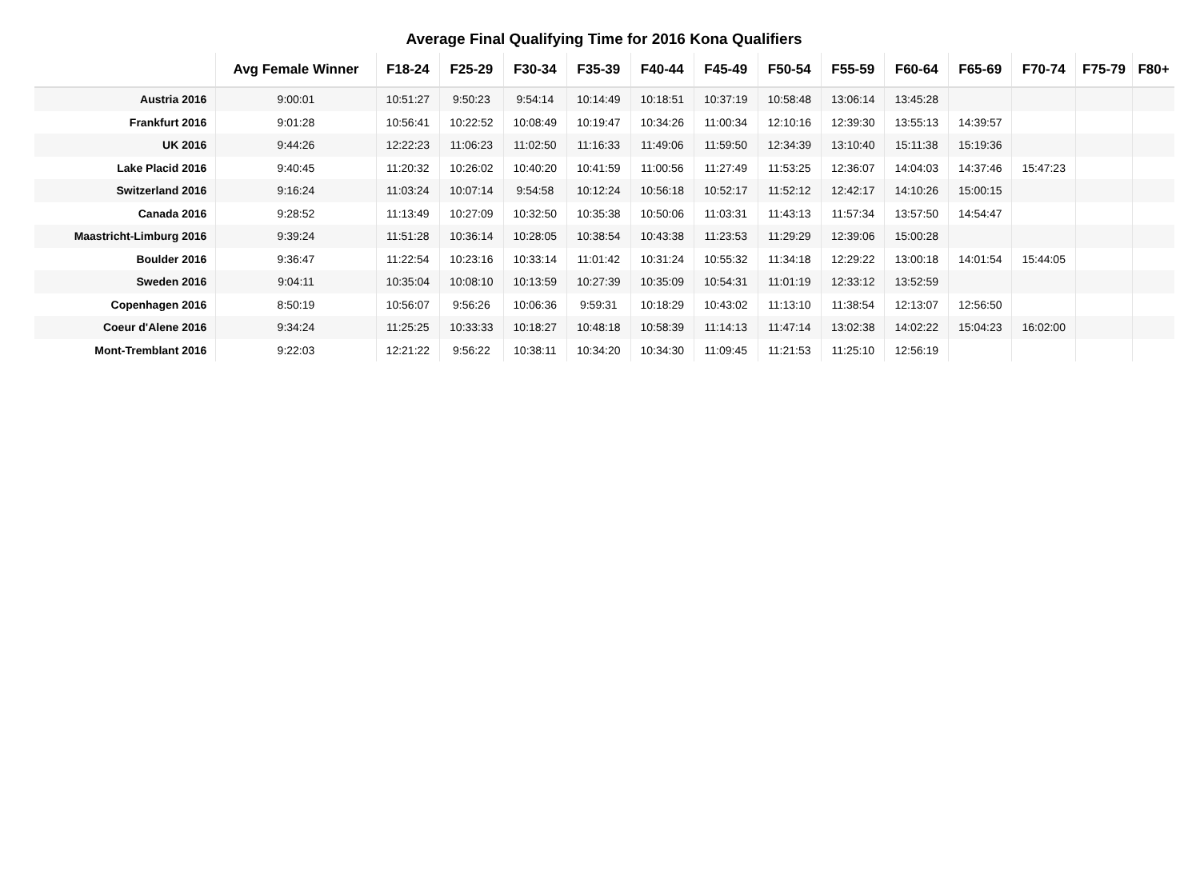Average Final Qualifying Time for 2016 Kona Qualifiers
| | Avg Female Winner | F18-24 | F25-29 | F30-34 | F35-39 | F40-44 | F45-49 | F50-54 | F55-59 | F60-64 | F65-69 | F70-74 | F75-79 | F80+ |
| --- | --- | --- | --- | --- | --- | --- | --- | --- | --- | --- | --- | --- | --- | --- |
| Austria 2016 | 9:00:01 | 10:51:27 | 9:50:23 | 9:54:14 | 10:14:49 | 10:18:51 | 10:37:19 | 10:58:48 | 13:06:14 | 13:45:28 | | | | |
| Frankfurt 2016 | 9:01:28 | 10:56:41 | 10:22:52 | 10:08:49 | 10:19:47 | 10:34:26 | 11:00:34 | 12:10:16 | 12:39:30 | 13:55:13 | 14:39:57 | | | |
| UK 2016 | 9:44:26 | 12:22:23 | 11:06:23 | 11:02:50 | 11:16:33 | 11:49:06 | 11:59:50 | 12:34:39 | 13:10:40 | 15:11:38 | 15:19:36 | | | |
| Lake Placid 2016 | 9:40:45 | 11:20:32 | 10:26:02 | 10:40:20 | 10:41:59 | 11:00:56 | 11:27:49 | 11:53:25 | 12:36:07 | 14:04:03 | 14:37:46 | 15:47:23 | | |
| Switzerland 2016 | 9:16:24 | 11:03:24 | 10:07:14 | 9:54:58 | 10:12:24 | 10:56:18 | 10:52:17 | 11:52:12 | 12:42:17 | 14:10:26 | 15:00:15 | | | |
| Canada 2016 | 9:28:52 | 11:13:49 | 10:27:09 | 10:32:50 | 10:35:38 | 10:50:06 | 11:03:31 | 11:43:13 | 11:57:34 | 13:57:50 | 14:54:47 | | | |
| Maastricht-Limburg 2016 | 9:39:24 | 11:51:28 | 10:36:14 | 10:28:05 | 10:38:54 | 10:43:38 | 11:23:53 | 11:29:29 | 12:39:06 | 15:00:28 | | | | |
| Boulder 2016 | 9:36:47 | 11:22:54 | 10:23:16 | 10:33:14 | 11:01:42 | 10:31:24 | 10:55:32 | 11:34:18 | 12:29:22 | 13:00:18 | 14:01:54 | 15:44:05 | | |
| Sweden 2016 | 9:04:11 | 10:35:04 | 10:08:10 | 10:13:59 | 10:27:39 | 10:35:09 | 10:54:31 | 11:01:19 | 12:33:12 | 13:52:59 | | | | |
| Copenhagen 2016 | 8:50:19 | 10:56:07 | 9:56:26 | 10:06:36 | 9:59:31 | 10:18:29 | 10:43:02 | 11:13:10 | 11:38:54 | 12:13:07 | 12:56:50 | | | |
| Coeur d'Alene 2016 | 9:34:24 | 11:25:25 | 10:33:33 | 10:18:27 | 10:48:18 | 10:58:39 | 11:14:13 | 11:47:14 | 13:02:38 | 14:02:22 | 15:04:23 | 16:02:00 | | |
| Mont-Tremblant 2016 | 9:22:03 | 12:21:22 | 9:56:22 | 10:38:11 | 10:34:20 | 10:34:30 | 11:09:45 | 11:21:53 | 11:25:10 | 12:56:19 | | | | |